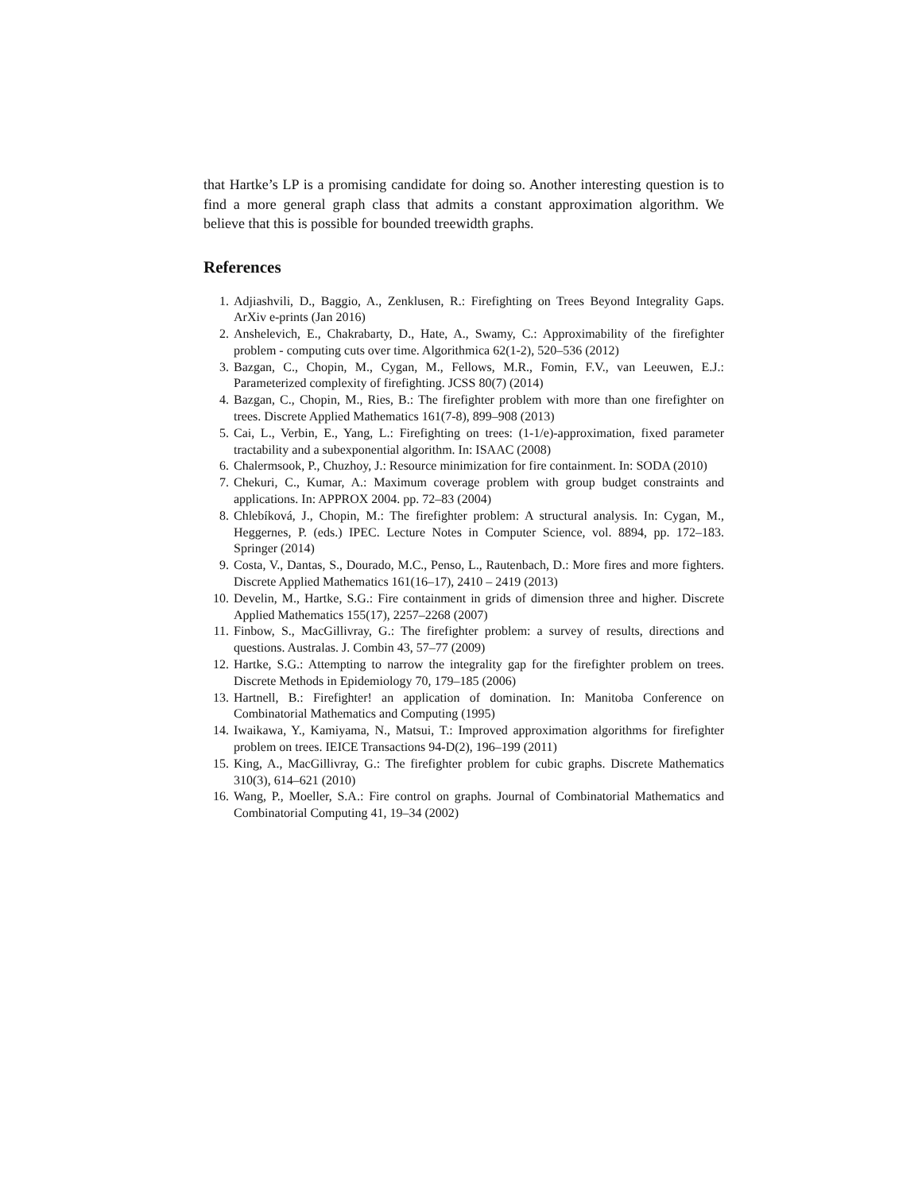that Hartke’s LP is a promising candidate for doing so. Another interesting question is to find a more general graph class that admits a constant approximation algorithm. We believe that this is possible for bounded treewidth graphs.
References
1. Adjiashvili, D., Baggio, A., Zenklusen, R.: Firefighting on Trees Beyond Integrality Gaps. ArXiv e-prints (Jan 2016)
2. Anshelevich, E., Chakrabarty, D., Hate, A., Swamy, C.: Approximability of the firefighter problem - computing cuts over time. Algorithmica 62(1-2), 520–536 (2012)
3. Bazgan, C., Chopin, M., Cygan, M., Fellows, M.R., Fomin, F.V., van Leeuwen, E.J.: Parameterized complexity of firefighting. JCSS 80(7) (2014)
4. Bazgan, C., Chopin, M., Ries, B.: The firefighter problem with more than one firefighter on trees. Discrete Applied Mathematics 161(7-8), 899–908 (2013)
5. Cai, L., Verbin, E., Yang, L.: Firefighting on trees: (1-1/e)-approximation, fixed parameter tractability and a subexponential algorithm. In: ISAAC (2008)
6. Chalermsook, P., Chuzhoy, J.: Resource minimization for fire containment. In: SODA (2010)
7. Chekuri, C., Kumar, A.: Maximum coverage problem with group budget constraints and applications. In: APPROX 2004. pp. 72–83 (2004)
8. Chlebíková, J., Chopin, M.: The firefighter problem: A structural analysis. In: Cygan, M., Heggernes, P. (eds.) IPEC. Lecture Notes in Computer Science, vol. 8894, pp. 172–183. Springer (2014)
9. Costa, V., Dantas, S., Dourado, M.C., Penso, L., Rautenbach, D.: More fires and more fighters. Discrete Applied Mathematics 161(16–17), 2410 – 2419 (2013)
10. Develin, M., Hartke, S.G.: Fire containment in grids of dimension three and higher. Discrete Applied Mathematics 155(17), 2257–2268 (2007)
11. Finbow, S., MacGillivray, G.: The firefighter problem: a survey of results, directions and questions. Australas. J. Combin 43, 57–77 (2009)
12. Hartke, S.G.: Attempting to narrow the integrality gap for the firefighter problem on trees. Discrete Methods in Epidemiology 70, 179–185 (2006)
13. Hartnell, B.: Firefighter! an application of domination. In: Manitoba Conference on Combinatorial Mathematics and Computing (1995)
14. Iwaikawa, Y., Kamiyama, N., Matsui, T.: Improved approximation algorithms for firefighter problem on trees. IEICE Transactions 94-D(2), 196–199 (2011)
15. King, A., MacGillivray, G.: The firefighter problem for cubic graphs. Discrete Mathematics 310(3), 614–621 (2010)
16. Wang, P., Moeller, S.A.: Fire control on graphs. Journal of Combinatorial Mathematics and Combinatorial Computing 41, 19–34 (2002)